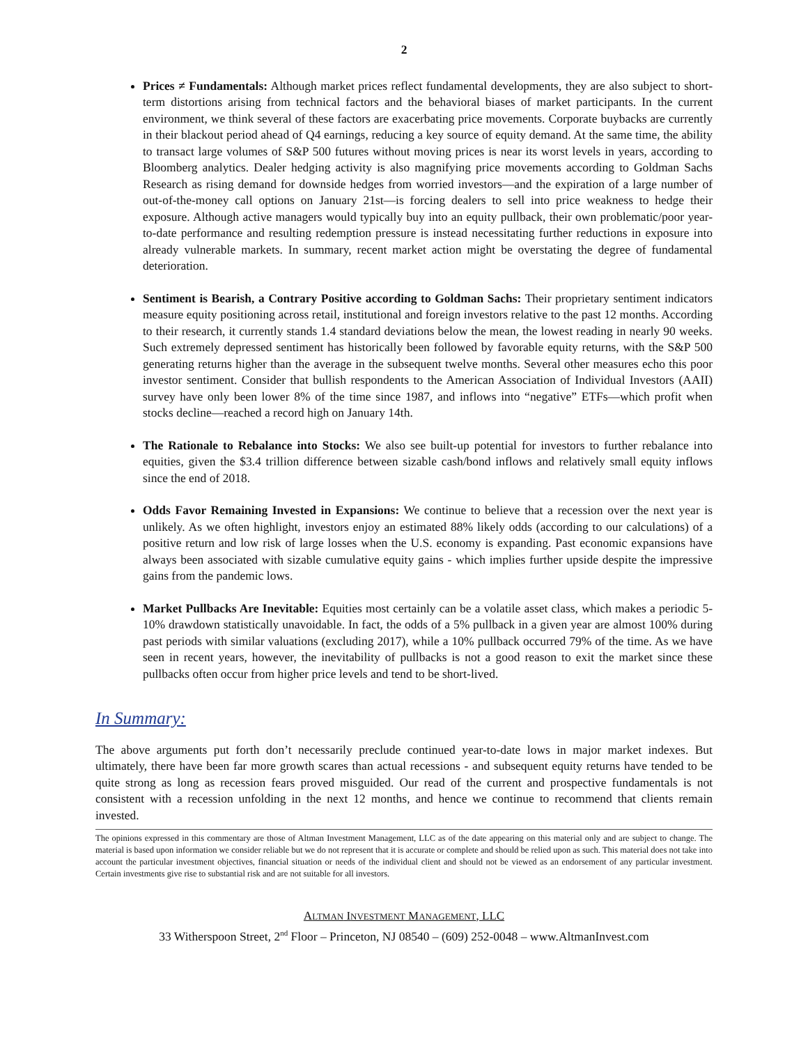2
Prices ≠ Fundamentals: Although market prices reflect fundamental developments, they are also subject to short-term distortions arising from technical factors and the behavioral biases of market participants. In the current environment, we think several of these factors are exacerbating price movements. Corporate buybacks are currently in their blackout period ahead of Q4 earnings, reducing a key source of equity demand. At the same time, the ability to transact large volumes of S&P 500 futures without moving prices is near its worst levels in years, according to Bloomberg analytics. Dealer hedging activity is also magnifying price movements according to Goldman Sachs Research as rising demand for downside hedges from worried investors—and the expiration of a large number of out-of-the-money call options on January 21st—is forcing dealers to sell into price weakness to hedge their exposure. Although active managers would typically buy into an equity pullback, their own problematic/poor year-to-date performance and resulting redemption pressure is instead necessitating further reductions in exposure into already vulnerable markets. In summary, recent market action might be overstating the degree of fundamental deterioration.
Sentiment is Bearish, a Contrary Positive according to Goldman Sachs: Their proprietary sentiment indicators measure equity positioning across retail, institutional and foreign investors relative to the past 12 months. According to their research, it currently stands 1.4 standard deviations below the mean, the lowest reading in nearly 90 weeks. Such extremely depressed sentiment has historically been followed by favorable equity returns, with the S&P 500 generating returns higher than the average in the subsequent twelve months. Several other measures echo this poor investor sentiment. Consider that bullish respondents to the American Association of Individual Investors (AAII) survey have only been lower 8% of the time since 1987, and inflows into “negative” ETFs—which profit when stocks decline—reached a record high on January 14th.
The Rationale to Rebalance into Stocks: We also see built-up potential for investors to further rebalance into equities, given the $3.4 trillion difference between sizable cash/bond inflows and relatively small equity inflows since the end of 2018.
Odds Favor Remaining Invested in Expansions: We continue to believe that a recession over the next year is unlikely. As we often highlight, investors enjoy an estimated 88% likely odds (according to our calculations) of a positive return and low risk of large losses when the U.S. economy is expanding. Past economic expansions have always been associated with sizable cumulative equity gains - which implies further upside despite the impressive gains from the pandemic lows.
Market Pullbacks Are Inevitable: Equities most certainly can be a volatile asset class, which makes a periodic 5-10% drawdown statistically unavoidable. In fact, the odds of a 5% pullback in a given year are almost 100% during past periods with similar valuations (excluding 2017), while a 10% pullback occurred 79% of the time. As we have seen in recent years, however, the inevitability of pullbacks is not a good reason to exit the market since these pullbacks often occur from higher price levels and tend to be short-lived.
In Summary:
The above arguments put forth don’t necessarily preclude continued year-to-date lows in major market indexes. But ultimately, there have been far more growth scares than actual recessions - and subsequent equity returns have tended to be quite strong as long as recession fears proved misguided. Our read of the current and prospective fundamentals is not consistent with a recession unfolding in the next 12 months, and hence we continue to recommend that clients remain invested.
The opinions expressed in this commentary are those of Altman Investment Management, LLC as of the date appearing on this material only and are subject to change. The material is based upon information we consider reliable but we do not represent that it is accurate or complete and should be relied upon as such. This material does not take into account the particular investment objectives, financial situation or needs of the individual client and should not be viewed as an endorsement of any particular investment. Certain investments give rise to substantial risk and are not suitable for all investors.
ALTMAN INVESTMENT MANAGEMENT, LLC
33 Witherspoon Street, 2<sup>nd</sup> Floor – Princeton, NJ 08540 – (609) 252-0048 – www.AltmanInvest.com